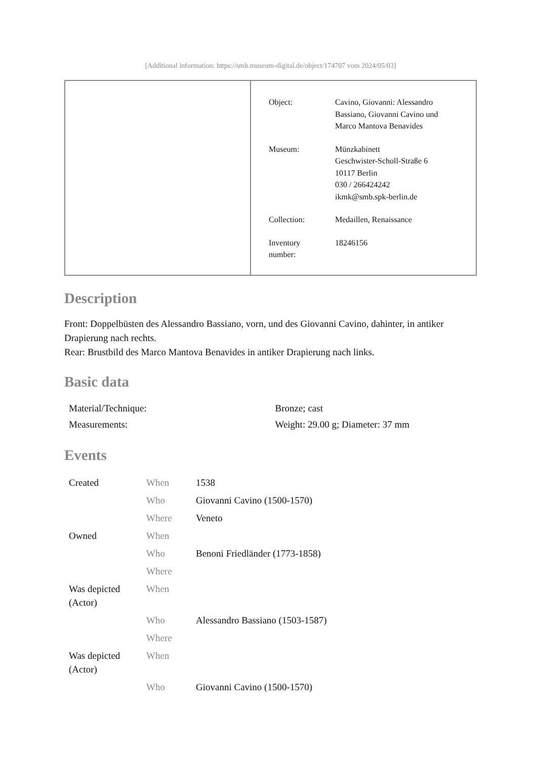[Additional information: https://smb.museum-digital.de/object/174707 vom 2024/05/03]
| Object: | Cavino, Giovanni: Alessandro Bassiano, Giovanni Cavino und Marco Mantova Benavides |
| Museum: | Münzkabinett Geschwister-Scholl-Straße 6 10117 Berlin 030 / 266424242 ikmk@smb.spk-berlin.de |
| Collection: | Medaillen, Renaissance |
| Inventory number: | 18246156 |
Description
Front: Doppelbüsten des Alessandro Bassiano, vorn, und des Giovanni Cavino, dahinter, in antiker Drapierung nach rechts.
Rear: Brustbild des Marco Mantova Benavides in antiker Drapierung nach links.
Basic data
| Material/Technique: | Bronze; cast |
| Measurements: | Weight: 29.00 g; Diameter: 37 mm |
Events
| Created | When | 1538 |
| | Who | Giovanni Cavino (1500-1570) |
| | Where | Veneto |
| Owned | When | |
| | Who | Benoni Friedländer (1773-1858) |
| | Where | |
| Was depicted (Actor) | When | |
| | Who | Alessandro Bassiano (1503-1587) |
| | Where | |
| Was depicted (Actor) | When | |
| | Who | Giovanni Cavino (1500-1570) |